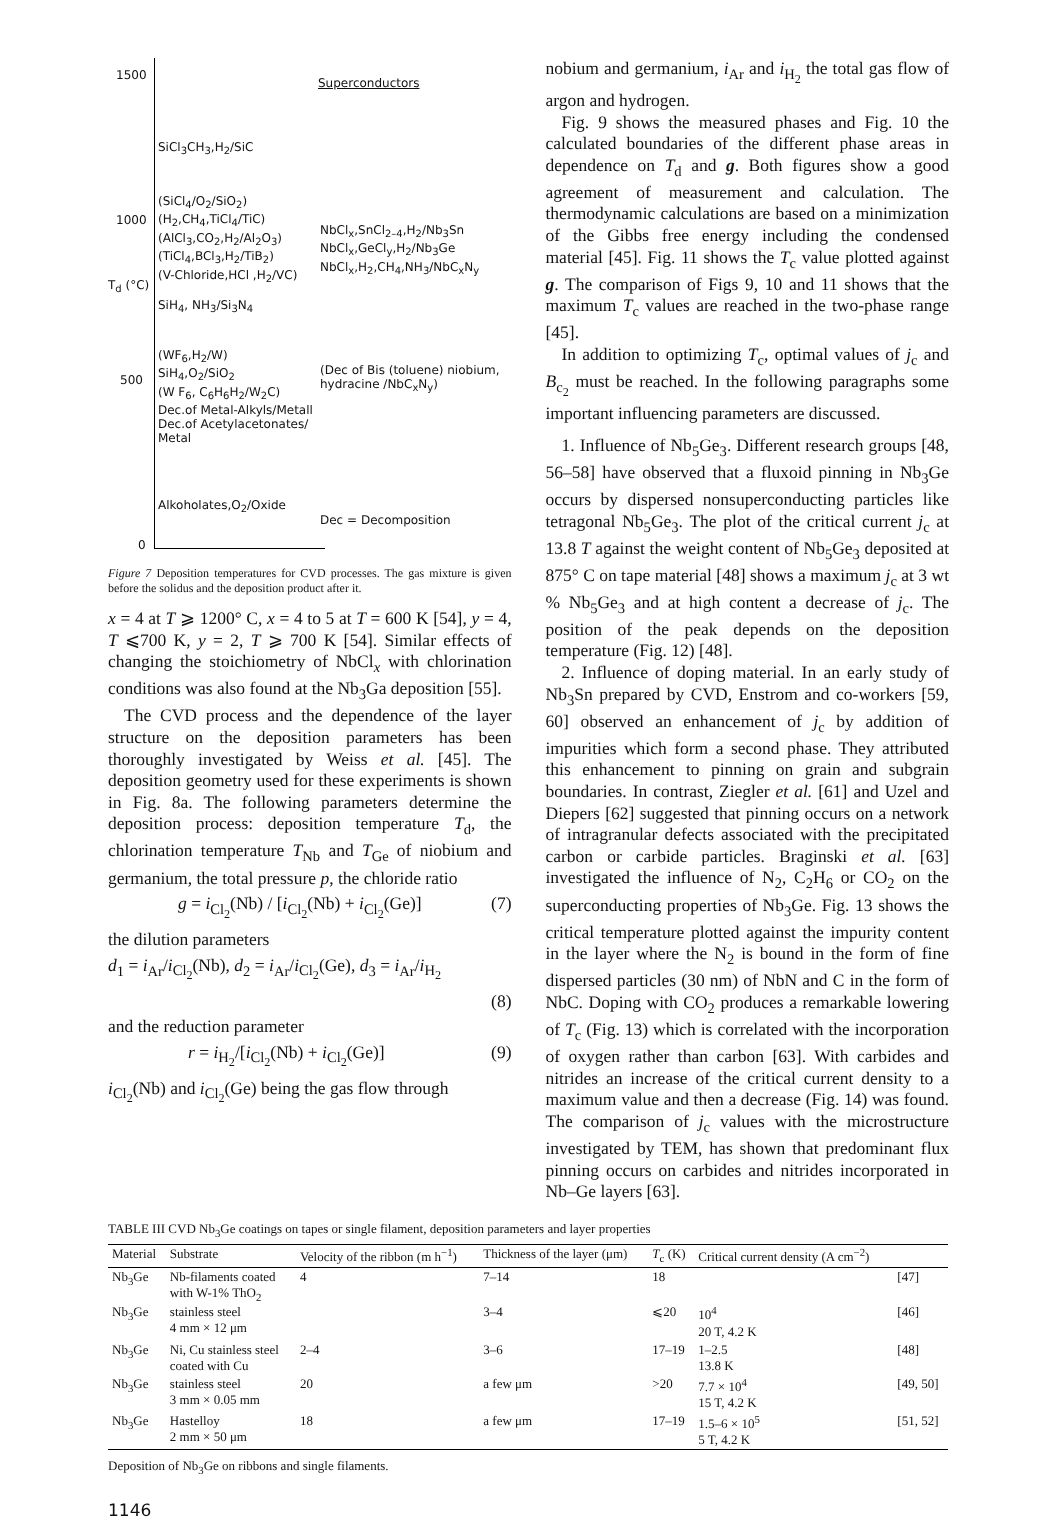1500
1000
500
0
T<sub>d</sub> (°C)
Superconductors
SiCl<sub>3</sub>CH<sub>3</sub>,H<sub>2</sub>/SiC
(SiCl<sub>4</sub>/O<sub>2</sub>/SiO<sub>2</sub>)
(H<sub>2</sub>,CH<sub>4</sub>,TiCl<sub>4</sub>/TiC)
(AlCl<sub>3</sub>,CO<sub>2</sub>,H<sub>2</sub>/Al<sub>2</sub>O<sub>3</sub>)
(TiCl<sub>4</sub>,BCl<sub>3</sub>,H<sub>2</sub>/TiB<sub>2</sub>)
(V-Chloride,HCl ,H<sub>2</sub>/VC)
SiH<sub>4</sub>, NH<sub>3</sub>/Si<sub>3</sub>N<sub>4</sub>
NbCl<sub>x</sub>,SnCl<sub>2–4</sub>,H<sub>2</sub>/Nb<sub>3</sub>Sn
NbCl<sub>x</sub>,GeCl<sub>y</sub>,H<sub>2</sub>/Nb<sub>3</sub>Ge
NbCl<sub>x</sub>,H<sub>2</sub>,CH<sub>4</sub>,NH<sub>3</sub>/NbC<sub>x</sub>N<sub>y</sub>
(WF<sub>6</sub>,H<sub>2</sub>/W)
SiH<sub>4</sub>,O<sub>2</sub>/SiO<sub>2</sub>
(W F<sub>6</sub>, C<sub>6</sub>H<sub>6</sub>H<sub>2</sub>/W<sub>2</sub>C)
Dec.of Metal-Alkyls/Metall
Dec.of Acetylacetonates/
Metal
(Dec of Bis (toluene) niobium,
hydracine /NbC<sub>x</sub>N<sub>y</sub>)
Alkoholates,O<sub>2</sub>/Oxide
Dec = Decomposition
Figure 7 Deposition temperatures for CVD processes. The gas mixture is given before the solidus and the deposition product after it.
x = 4 at T ⩾ 1200° C, x = 4 to 5 at T = 600 K [54], y = 4, T ⩽700 K, y = 2, T ⩾ 700 K [54]. Similar effects of changing the stoichiometry of NbCl<sub>x</sub> with chlorination conditions was also found at the Nb<sub>3</sub>Ga deposition [55].
The CVD process and the dependence of the layer structure on the deposition parameters has been thoroughly investigated by Weiss et al. [45]. The deposition geometry used for these experiments is shown in Fig. 8a. The following parameters determine the deposition process: deposition temperature T<sub>d</sub>, the chlorination temperature T<sub>Nb</sub> and T<sub>Ge</sub> of niobium and germanium, the total pressure p, the chloride ratio
g = i<sub>Cl<sub>2</sub></sub>(Nb) / [i<sub>Cl<sub>2</sub></sub>(Nb) + i<sub>Cl<sub>2</sub></sub>(Ge)] (7)
the dilution parameters
d<sub>1</sub> = i<sub>Ar</sub>/i<sub>Cl<sub>2</sub></sub>(Nb), d<sub>2</sub> = i<sub>Ar</sub>/i<sub>Cl<sub>2</sub></sub>(Ge), d<sub>3</sub> = i<sub>Ar</sub>/i<sub>H<sub>2</sub></sub>
(8)
and the reduction parameter
r = i<sub>H<sub>2</sub></sub>/[i<sub>Cl<sub>2</sub></sub>(Nb) + i<sub>Cl<sub>2</sub></sub>(Ge)] (9)
i<sub>Cl<sub>2</sub></sub>(Nb) and i<sub>Cl<sub>2</sub></sub>(Ge) being the gas flow through
nobium and germanium, i<sub>Ar</sub> and i<sub>H<sub>2</sub></sub> the total gas flow of argon and hydrogen.
Fig. 9 shows the measured phases and Fig. 10 the calculated boundaries of the different phase areas in dependence on T<sub>d</sub> and g. Both figures show a good agreement of measurement and calculation. The thermodynamic calculations are based on a minimization of the Gibbs free energy including the condensed material [45]. Fig. 11 shows the T<sub>c</sub> value plotted against g. The comparison of Figs 9, 10 and 11 shows that the maximum T<sub>c</sub> values are reached in the two-phase range [45].
In addition to optimizing T<sub>c</sub>, optimal values of j<sub>c</sub> and B<sub>c<sub>2</sub></sub> must be reached. In the following paragraphs some important influencing parameters are discussed.
1. Influence of Nb<sub>5</sub>Ge<sub>3</sub>. Different research groups [48, 56–58] have observed that a fluxoid pinning in Nb<sub>3</sub>Ge occurs by dispersed nonsuperconducting particles like tetragonal Nb<sub>5</sub>Ge<sub>3</sub>. The plot of the critical current j<sub>c</sub> at 13.8 T against the weight content of Nb<sub>5</sub>Ge<sub>3</sub> deposited at 875° C on tape material [48] shows a maximum j<sub>c</sub> at 3 wt % Nb<sub>5</sub>Ge<sub>3</sub> and at high content a decrease of j<sub>c</sub>. The position of the peak depends on the deposition temperature (Fig. 12) [48].
2. Influence of doping material. In an early study of Nb<sub>3</sub>Sn prepared by CVD, Enstrom and co-workers [59, 60] observed an enhancement of j<sub>c</sub> by addition of impurities which form a second phase. They attributed this enhancement to pinning on grain and subgrain boundaries. In contrast, Ziegler et al. [61] and Uzel and Diepers [62] suggested that pinning occurs on a network of intragranular defects associated with the precipitated carbon or carbide particles. Braginski et al. [63] investigated the influence of N<sub>2</sub>, C<sub>2</sub>H<sub>6</sub> or CO<sub>2</sub> on the superconducting properties of Nb<sub>3</sub>Ge. Fig. 13 shows the critical temperature plotted against the impurity content in the layer where the N<sub>2</sub> is bound in the form of fine dispersed particles (30 nm) of NbN and C in the form of NbC. Doping with CO<sub>2</sub> produces a remarkable lowering of T<sub>c</sub> (Fig. 13) which is correlated with the incorporation of oxygen rather than carbon [63]. With carbides and nitrides an increase of the critical current density to a maximum value and then a decrease (Fig. 14) was found. The comparison of j<sub>c</sub> values with the microstructure investigated by TEM, has shown that predominant flux pinning occurs on carbides and nitrides incorporated in Nb–Ge layers [63].
TABLE III CVD Nb<sub>3</sub>Ge coatings on tapes or single filament, deposition parameters and layer properties
| Material | Substrate | Velocity of the ribbon (m h<sup>−1</sup>) | Thickness of the layer (μm) | T<sub>c</sub> (K) | Critical current density (A cm<sup>−2</sup>) | |
| --- | --- | --- | --- | --- | --- | --- |
| Nb<sub>3</sub>Ge | Nb-filaments coated with W-1% ThO<sub>2</sub> | 4 | 7–14 | 18 | | [47] |
| Nb<sub>3</sub>Ge | stainless steel 4 mm × 12 μm | | 3–4 | ⩽20 | 10<sup>4</sup> 20 T, 4.2 K | [46] |
| Nb<sub>3</sub>Ge | Ni, Cu stainless steel coated with Cu | 2–4 | 3–6 | 17–19 | 1–2.5 13.8 K | [48] |
| Nb<sub>3</sub>Ge | stainless steel 3 mm × 0.05 mm | 20 | a few μm | >20 | 7.7 × 10<sup>4</sup> 15 T, 4.2 K | [49, 50] |
| Nb<sub>3</sub>Ge | Hastelloy 2 mm × 50 μm | 18 | a few μm | 17–19 | 1.5–6 × 10<sup>5</sup> 5 T, 4.2 K | [51, 52] |
Deposition of Nb<sub>3</sub>Ge on ribbons and single filaments.
1146